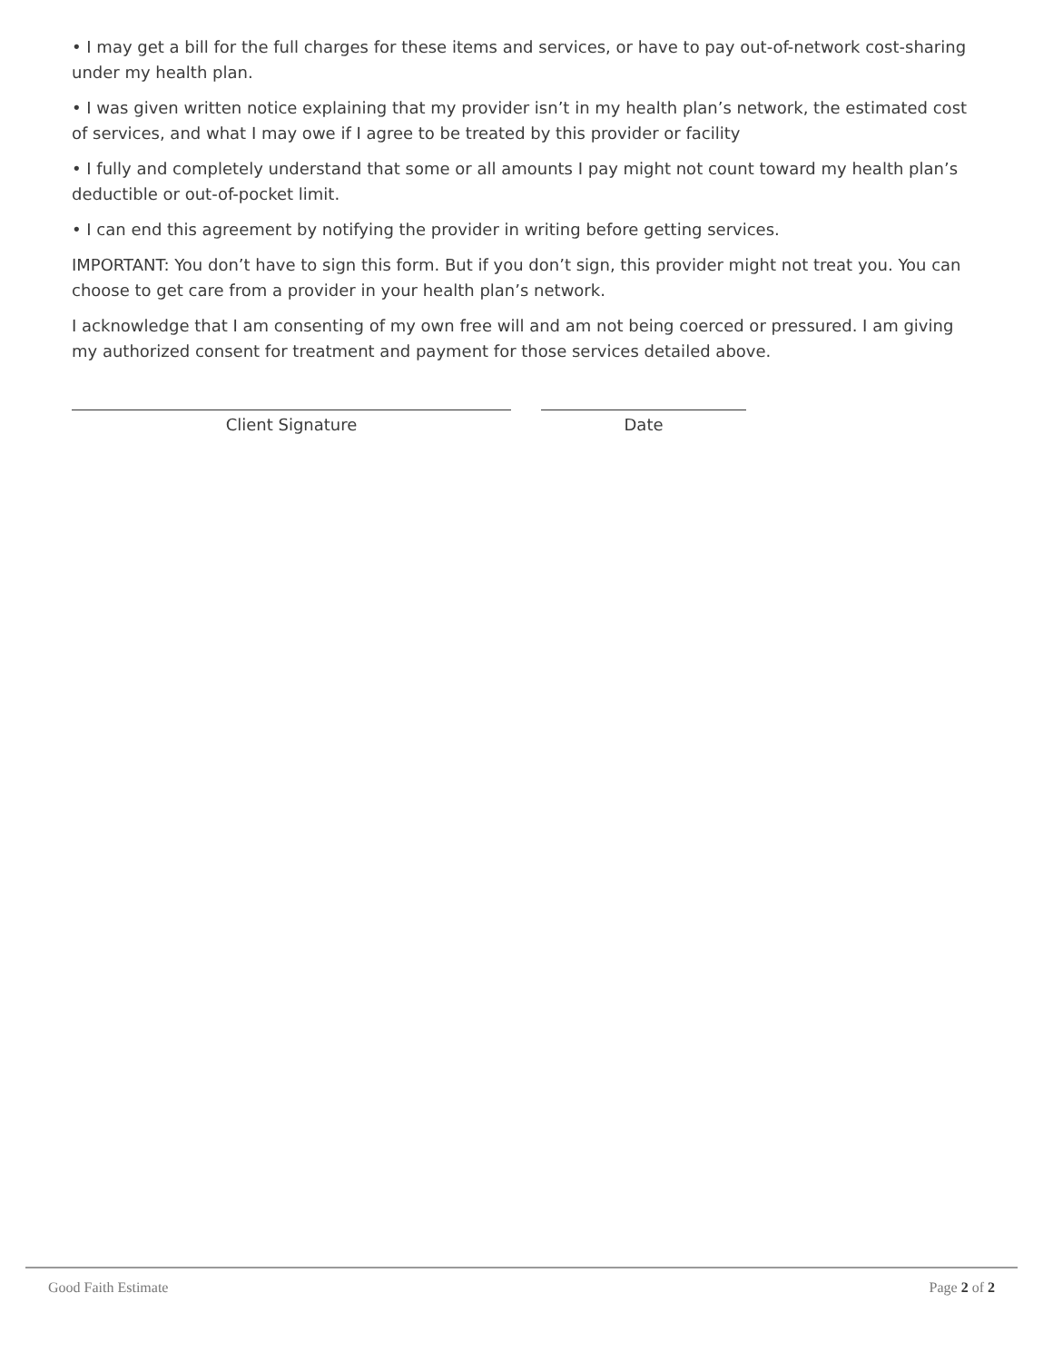• I may get a bill for the full charges for these items and services, or have to pay out-of-network cost-sharing under my health plan.
• I was given written notice explaining that my provider isn’t in my health plan’s network, the estimated cost of services, and what I may owe if I agree to be treated by this provider or facility
• I fully and completely understand that some or all amounts I pay might not count toward my health plan’s deductible or out-of-pocket limit.
• I can end this agreement by notifying the provider in writing before getting services.
IMPORTANT: You don’t have to sign this form. But if you don’t sign, this provider might not treat you. You can choose to get care from a provider in your health plan’s network.
I acknowledge that I am consenting of my own free will and am not being coerced or pressured. I am giving my authorized consent for treatment and payment for those services detailed above.
Client Signature Date
Good Faith Estimate Page 2 of 2